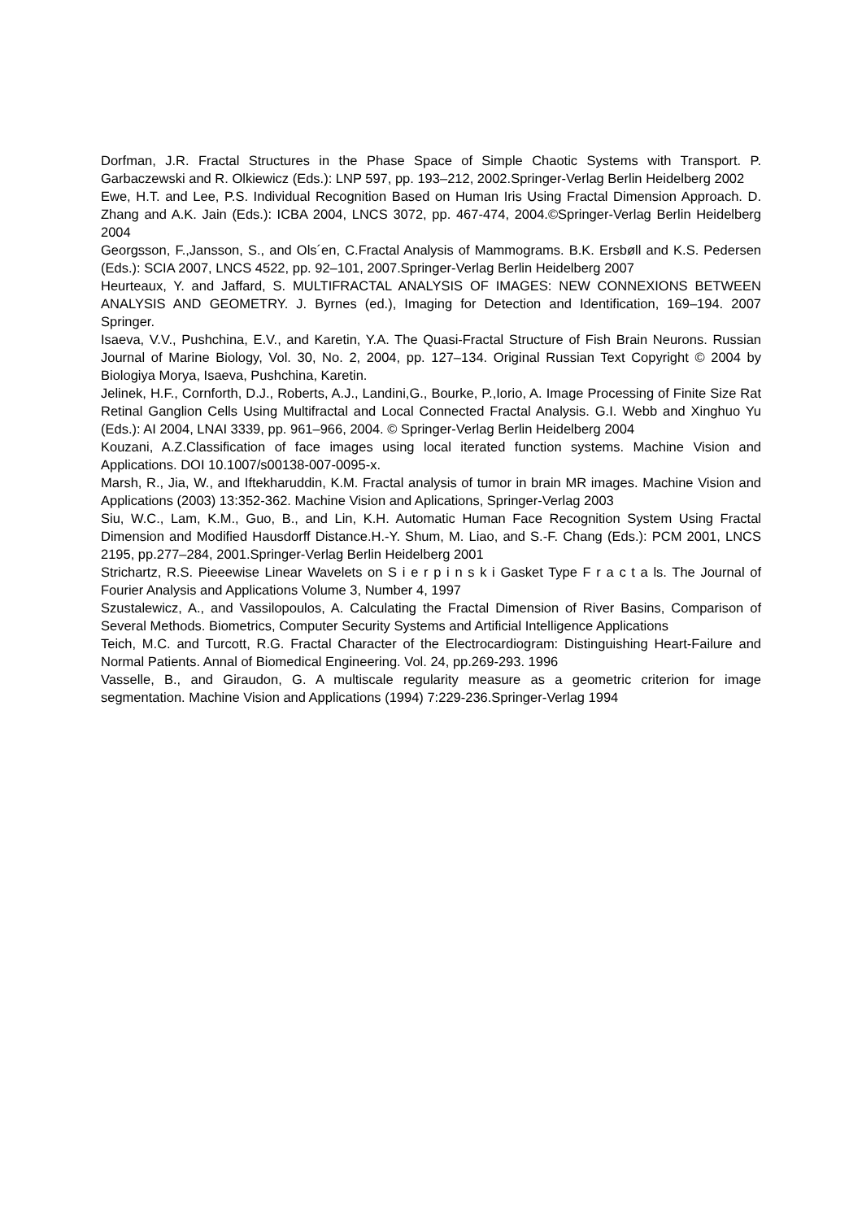Dorfman, J.R. Fractal Structures in the Phase Space of Simple Chaotic Systems with Transport. P. Garbaczewski and R. Olkiewicz (Eds.): LNP 597, pp. 193–212, 2002.Springer-Verlag Berlin Heidelberg 2002
Ewe, H.T. and Lee, P.S. Individual Recognition Based on Human Iris Using Fractal Dimension Approach. D. Zhang and A.K. Jain (Eds.): ICBA 2004, LNCS 3072, pp. 467-474, 2004.©Springer-Verlag Berlin Heidelberg 2004
Georgsson, F.,Jansson, S., and Ols´en, C.Fractal Analysis of Mammograms. B.K. Ersbøll and K.S. Pedersen (Eds.): SCIA 2007, LNCS 4522, pp. 92–101, 2007.Springer-Verlag Berlin Heidelberg 2007
Heurteaux, Y. and Jaffard, S. MULTIFRACTAL ANALYSIS OF IMAGES: NEW CONNEXIONS BETWEEN ANALYSIS AND GEOMETRY. J. Byrnes (ed.), Imaging for Detection and Identification, 169–194. 2007 Springer.
Isaeva, V.V., Pushchina, E.V., and Karetin, Y.A. The Quasi-Fractal Structure of Fish Brain Neurons. Russian Journal of Marine Biology, Vol. 30, No. 2, 2004, pp. 127–134. Original Russian Text Copyright © 2004 by Biologiya Morya, Isaeva, Pushchina, Karetin.
Jelinek, H.F., Cornforth, D.J., Roberts, A.J., Landini,G., Bourke, P.,Iorio, A. Image Processing of Finite Size Rat Retinal Ganglion Cells Using Multifractal and Local Connected Fractal Analysis. G.I. Webb and Xinghuo Yu (Eds.): AI 2004, LNAI 3339, pp. 961–966, 2004. © Springer-Verlag Berlin Heidelberg 2004
Kouzani, A.Z.Classification of face images using local iterated function systems. Machine Vision and Applications. DOI 10.1007/s00138-007-0095-x.
Marsh, R., Jia, W., and Iftekharuddin, K.M. Fractal analysis of tumor in brain MR images. Machine Vision and Applications (2003) 13:352-362. Machine Vision and Aplications, Springer-Verlag 2003
Siu, W.C., Lam, K.M., Guo, B., and Lin, K.H. Automatic Human Face Recognition System Using Fractal Dimension and Modified Hausdorff Distance.H.-Y. Shum, M. Liao, and S.-F. Chang (Eds.): PCM 2001, LNCS 2195, pp.277–284, 2001.Springer-Verlag Berlin Heidelberg 2001
Strichartz, R.S. Pieeewise Linear Wavelets on S i e r p i n s k i Gasket Type F r a c t a ls. The Journal of Fourier Analysis and Applications Volume 3, Number 4, 1997
Szustalewicz, A., and Vassilopoulos, A. Calculating the Fractal Dimension of River Basins, Comparison of Several Methods. Biometrics, Computer Security Systems and Artificial Intelligence Applications
Teich, M.C. and Turcott, R.G. Fractal Character of the Electrocardiogram: Distinguishing Heart-Failure and Normal Patients. Annal of Biomedical Engineering. Vol. 24, pp.269-293. 1996
Vasselle, B., and Giraudon, G. A multiscale regularity measure as a geometric criterion for image segmentation. Machine Vision and Applications (1994) 7:229-236.Springer-Verlag 1994